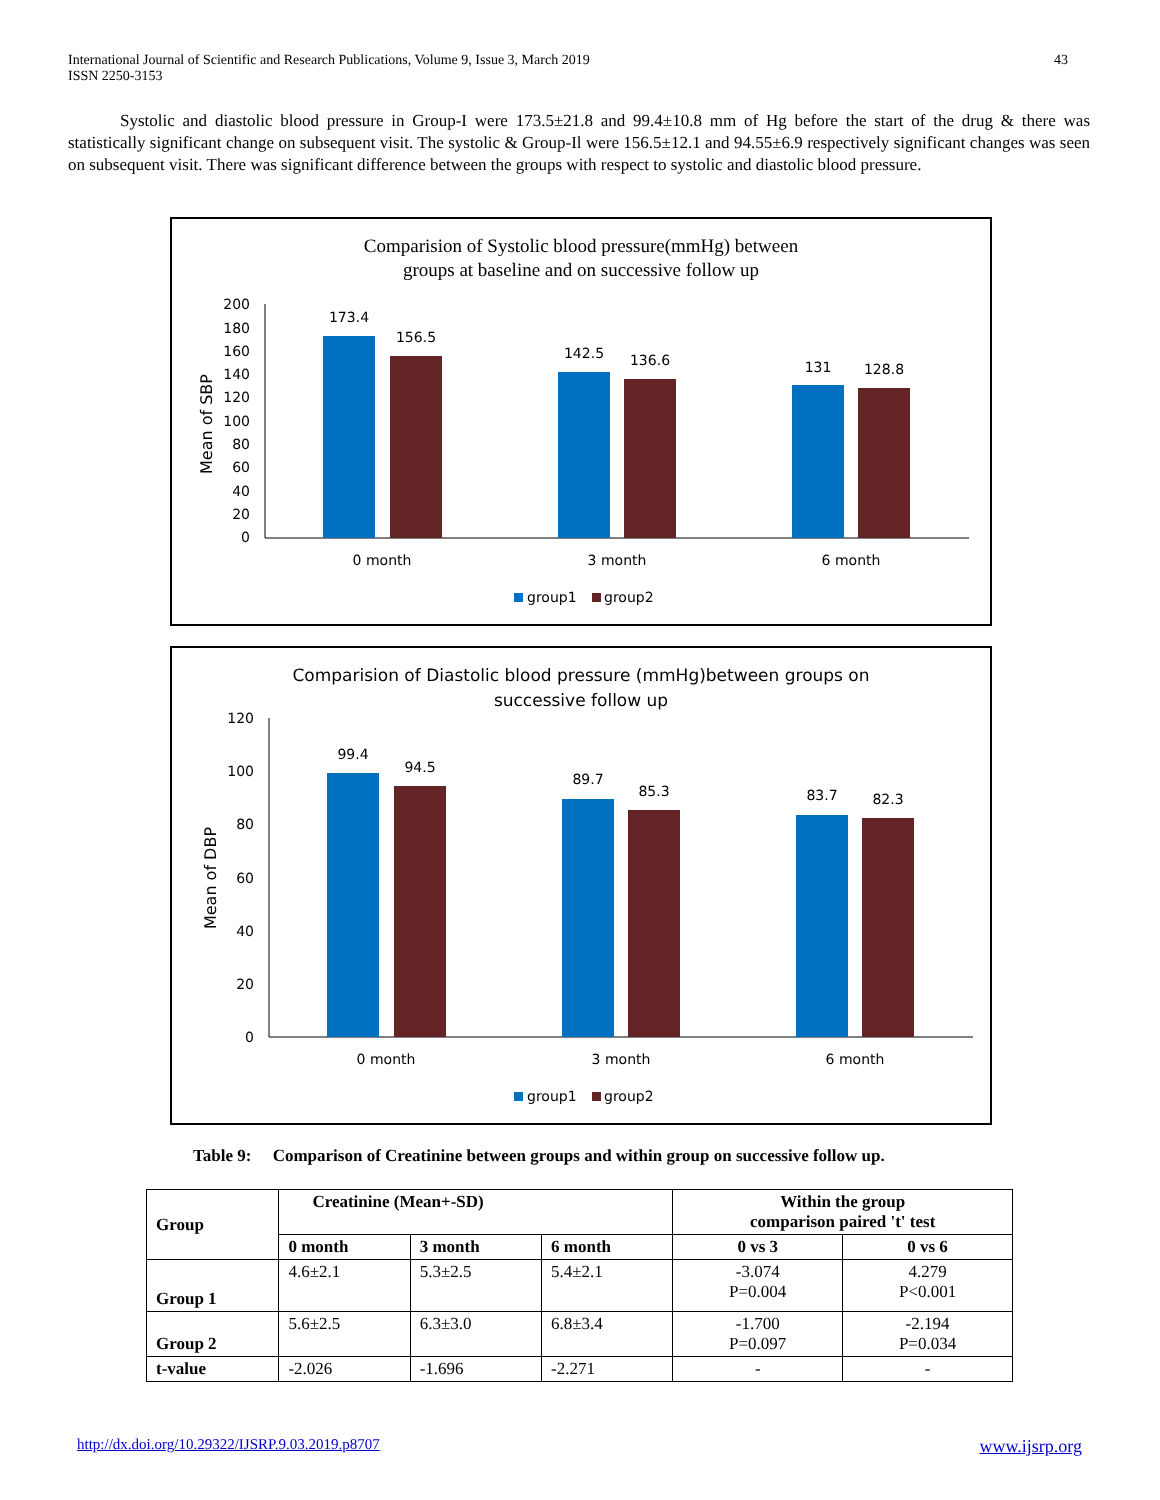International Journal of Scientific and Research Publications, Volume 9, Issue 3, March 2019
ISSN 2250-3153
43
Systolic and diastolic blood pressure in Group-I were 173.5±21.8 and 99.4±10.8 mm of Hg before the start of the drug & there was statistically significant change on subsequent visit. The systolic & Group-Il were 156.5±12.1 and 94.55±6.9 respectively significant changes was seen on subsequent visit. There was significant difference between the groups with respect to systolic and diastolic blood pressure.
Comparision of Systolic blood pressure(mmHg) between
groups at baseline and on successive follow up
200
180
160
140
120
100
80
60
40
20
0
Mean of SBP
173.4
156.5
142.5
136.6
131
128.8
0 month
3 month
6 month
group1
group2
Comparision of Diastolic blood pressure (mmHg)between groups on
successive follow up
120
100
80
60
40
20
0
Mean of DBP
99.4
94.5
89.7
85.3
83.7
82.3
0 month
3 month
6 month
group1
group2
Table 9: Comparison of Creatinine between groups and within group on successive follow up.
| Group | Creatinine (Mean+-SD) | | | Within the group comparison paired 't' test | |
| --- | --- | --- | --- | --- | --- |
| | 0 month | 3 month | 6 month | 0 vs 3 | 0 vs 6 |
| Group 1 | 4.6±2.1 | 5.3±2.5 | 5.4±2.1 | -3.074 P=0.004 | 4.279 P<0.001 |
| Group 2 | 5.6±2.5 | 6.3±3.0 | 6.8±3.4 | -1.700 P=0.097 | -2.194 P=0.034 |
| t-value | -2.026 | -1.696 | -2.271 | - | - |
http://dx.doi.org/10.29322/IJSRP.9.03.2019.p8707 www.ijsrp.org